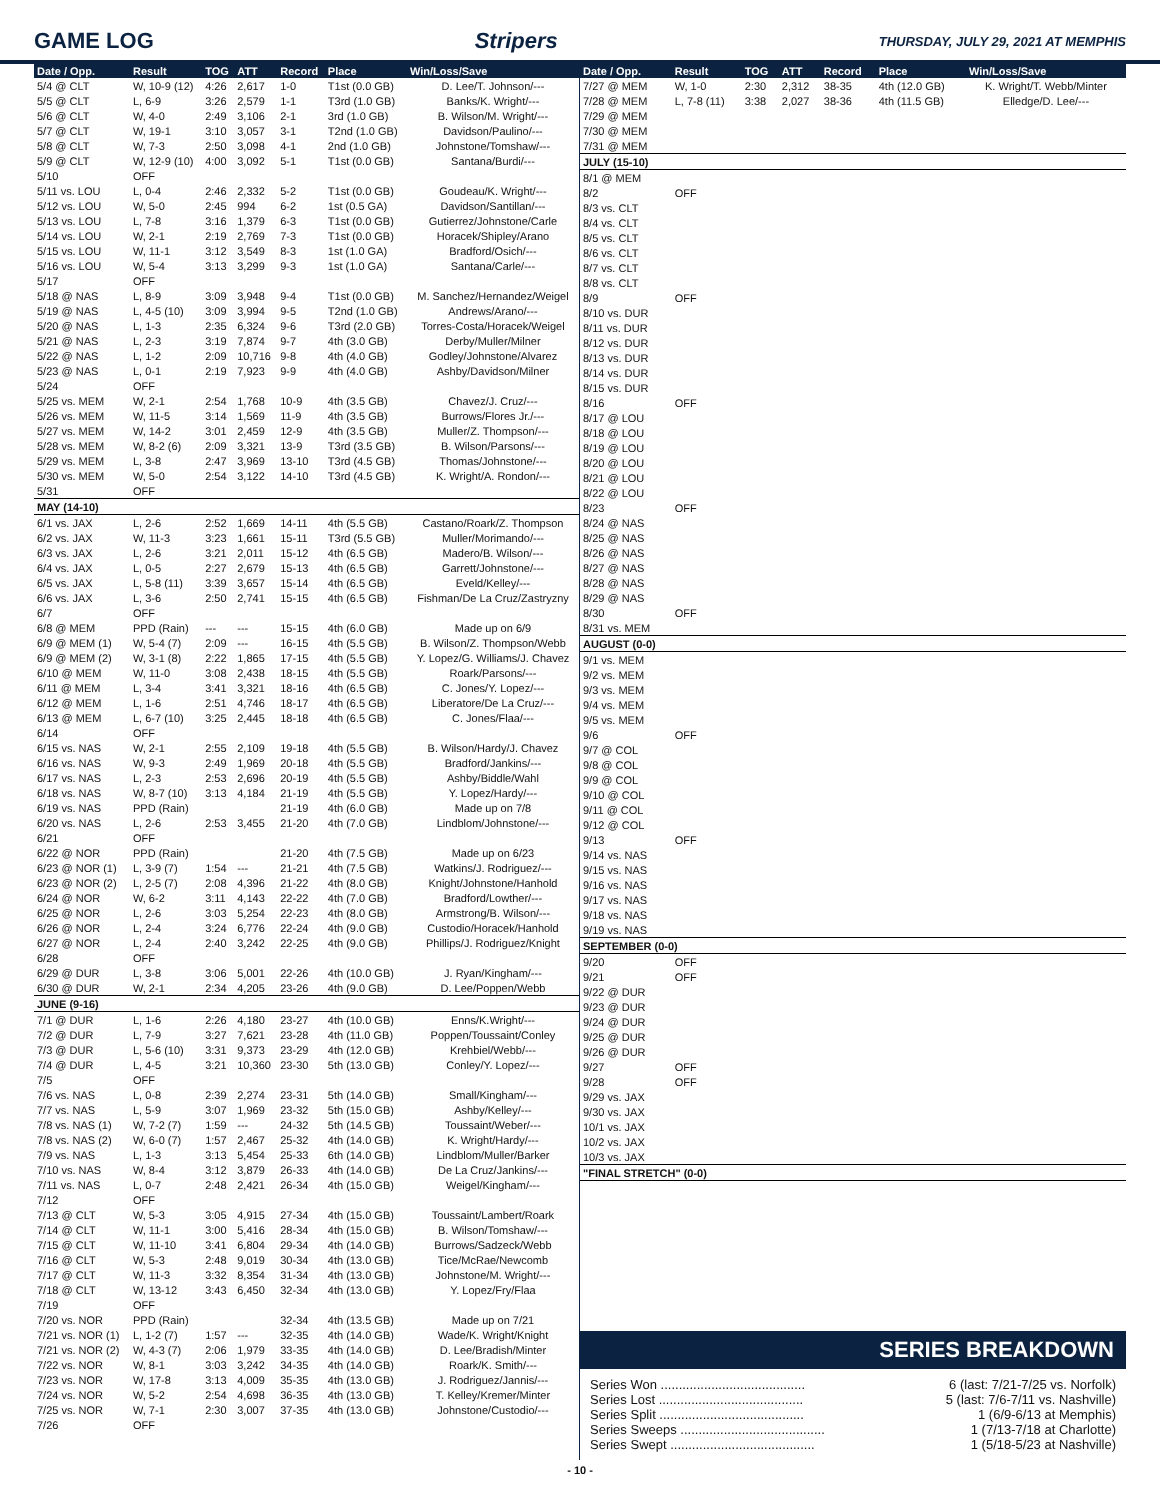GAME LOG Stripers THURSDAY, JULY 29, 2021 AT MEMPHIS
| Date / Opp. | Result | TOG | ATT | Record | Place | Win/Loss/Save |
| --- | --- | --- | --- | --- | --- | --- |
| 5/4 @ CLT | W, 10-9 (12) | 4:26 | 2,617 | 1-0 | T1st (0.0 GB) | D. Lee/T. Johnson/--- |
| 5/5 @ CLT | L, 6-9 | 3:26 | 2,579 | 1-1 | T3rd (1.0 GB) | Banks/K. Wright/--- |
| 5/6 @ CLT | W, 4-0 | 2:49 | 3,106 | 2-1 | 3rd (1.0 GB) | B. Wilson/M. Wright/--- |
| 5/7 @ CLT | W, 19-1 | 3:10 | 3,057 | 3-1 | T2nd (1.0 GB) | Davidson/Paulino/--- |
| 5/8 @ CLT | W, 7-3 | 2:50 | 3,098 | 4-1 | 2nd (1.0 GB) | Johnstone/Tomshaw/--- |
| 5/9 @ CLT | W, 12-9 (10) | 4:00 | 3,092 | 5-1 | T1st (0.0 GB) | Santana/Burdi/--- |
| 5/10 | OFF | | | | | |
| 5/11 vs. LOU | L, 0-4 | 2:46 | 2,332 | 5-2 | T1st (0.0 GB) | Goudeau/K. Wright/--- |
| 5/12 vs. LOU | W, 5-0 | 2:45 | 994 | 6-2 | 1st (0.5 GA) | Davidson/Santillan/--- |
| 5/13 vs. LOU | L, 7-8 | 3:16 | 1,379 | 6-3 | T1st (0.0 GB) | Gutierrez/Johnstone/Carle |
| 5/14 vs. LOU | W, 2-1 | 2:19 | 2,769 | 7-3 | T1st (0.0 GB) | Horacek/Shipley/Arano |
| 5/15 vs. LOU | W, 11-1 | 3:12 | 3,549 | 8-3 | 1st (1.0 GA) | Bradford/Osich/--- |
| 5/16 vs. LOU | W, 5-4 | 3:13 | 3,299 | 9-3 | 1st (1.0 GA) | Santana/Carle/--- |
| 5/17 | OFF | | | | | |
| 5/18 @ NAS | L, 8-9 | 3:09 | 3,948 | 9-4 | T1st (0.0 GB) | M. Sanchez/Hernandez/Weigel |
| 5/19 @ NAS | L, 4-5 (10) | 3:09 | 3,994 | 9-5 | T2nd (1.0 GB) | Andrews/Arano/--- |
| 5/20 @ NAS | L, 1-3 | 2:35 | 6,324 | 9-6 | T3rd (2.0 GB) | Torres-Costa/Horacek/Weigel |
| 5/21 @ NAS | L, 2-3 | 3:19 | 7,874 | 9-7 | 4th (3.0 GB) | Derby/Muller/Milner |
| 5/22 @ NAS | L, 1-2 | 2:09 | 10,716 | 9-8 | 4th (4.0 GB) | Godley/Johnstone/Alvarez |
| 5/23 @ NAS | L, 0-1 | 2:19 | 7,923 | 9-9 | 4th (4.0 GB) | Ashby/Davidson/Milner |
| 5/24 | OFF | | | | | |
| 5/25 vs. MEM | W, 2-1 | 2:54 | 1,768 | 10-9 | 4th (3.5 GB) | Chavez/J. Cruz/--- |
| 5/26 vs. MEM | W, 11-5 | 3:14 | 1,569 | 11-9 | 4th (3.5 GB) | Burrows/Flores Jr./--- |
| 5/27 vs. MEM | W, 14-2 | 3:01 | 2,459 | 12-9 | 4th (3.5 GB) | Muller/Z. Thompson/--- |
| 5/28 vs. MEM | W, 8-2 (6) | 2:09 | 3,321 | 13-9 | T3rd (3.5 GB) | B. Wilson/Parsons/--- |
| 5/29 vs. MEM | L, 3-8 | 2:47 | 3,969 | 13-10 | T3rd (4.5 GB) | Thomas/Johnstone/--- |
| 5/30 vs. MEM | W, 5-0 | 2:54 | 3,122 | 14-10 | T3rd (4.5 GB) | K. Wright/A. Rondon/--- |
| 5/31 | OFF | | | | | |
| MAY (14-10) | | | | | | |
| 6/1 vs. JAX | L, 2-6 | 2:52 | 1,669 | 14-11 | 4th (5.5 GB) | Castano/Roark/Z. Thompson |
| 6/2 vs. JAX | W, 11-3 | 3:23 | 1,661 | 15-11 | T3rd (5.5 GB) | Muller/Morimando/--- |
| 6/3 vs. JAX | L, 2-6 | 3:21 | 2,011 | 15-12 | 4th (6.5 GB) | Madero/B. Wilson/--- |
| 6/4 vs. JAX | L, 0-5 | 2:27 | 2,679 | 15-13 | 4th (6.5 GB) | Garrett/Johnstone/--- |
| 6/5 vs. JAX | L, 5-8 (11) | 3:39 | 3,657 | 15-14 | 4th (6.5 GB) | Eveld/Kelley/--- |
| 6/6 vs. JAX | L, 3-6 | 2:50 | 2,741 | 15-15 | 4th (6.5 GB) | Fishman/De La Cruz/Zastryzny |
| 6/7 | OFF | | | | | |
| 6/8 @ MEM | PPD (Rain) | --- | --- | 15-15 | 4th (6.0 GB) | Made up on 6/9 |
| 6/9 @ MEM (1) | W, 5-4 (7) | 2:09 | --- | 16-15 | 4th (5.5 GB) | B. Wilson/Z. Thompson/Webb |
| 6/9 @ MEM (2) | W, 3-1 (8) | 2:22 | 1,865 | 17-15 | 4th (5.5 GB) | Y. Lopez/G. Williams/J. Chavez |
| 6/10 @ MEM | W, 11-0 | 3:08 | 2,438 | 18-15 | 4th (5.5 GB) | Roark/Parsons/--- |
| 6/11 @ MEM | L, 3-4 | 3:41 | 3,321 | 18-16 | 4th (6.5 GB) | C. Jones/Y. Lopez/--- |
| 6/12 @ MEM | L, 1-6 | 2:51 | 4,746 | 18-17 | 4th (6.5 GB) | Liberatore/De La Cruz/--- |
| 6/13 @ MEM | L, 6-7 (10) | 3:25 | 2,445 | 18-18 | 4th (6.5 GB) | C. Jones/Flaa/--- |
| 6/14 | OFF | | | | | |
| 6/15 vs. NAS | W, 2-1 | 2:55 | 2,109 | 19-18 | 4th (5.5 GB) | B. Wilson/Hardy/J. Chavez |
| 6/16 vs. NAS | W, 9-3 | 2:49 | 1,969 | 20-18 | 4th (5.5 GB) | Bradford/Jankins/--- |
| 6/17 vs. NAS | L, 2-3 | 2:53 | 2,696 | 20-19 | 4th (5.5 GB) | Ashby/Biddle/Wahl |
| 6/18 vs. NAS | W, 8-7 (10) | 3:13 | 4,184 | 21-19 | 4th (5.5 GB) | Y. Lopez/Hardy/--- |
| 6/19 vs. NAS | PPD (Rain) | | | 21-19 | 4th (6.0 GB) | Made up on 7/8 |
| 6/20 vs. NAS | L, 2-6 | 2:53 | 3,455 | 21-20 | 4th (7.0 GB) | Lindblom/Johnstone/--- |
| 6/21 | OFF | | | | | |
| 6/22 @ NOR | PPD (Rain) | | | 21-20 | 4th (7.5 GB) | Made up on 6/23 |
| 6/23 @ NOR (1) | L, 3-9 (7) | 1:54 | --- | 21-21 | 4th (7.5 GB) | Watkins/J. Rodriguez/--- |
| 6/23 @ NOR (2) | L, 2-5 (7) | 2:08 | 4,396 | 21-22 | 4th (8.0 GB) | Knight/Johnstone/Hanhold |
| 6/24 @ NOR | W, 6-2 | 3:11 | 4,143 | 22-22 | 4th (7.0 GB) | Bradford/Lowther/--- |
| 6/25 @ NOR | L, 2-6 | 3:03 | 5,254 | 22-23 | 4th (8.0 GB) | Armstrong/B. Wilson/--- |
| 6/26 @ NOR | L, 2-4 | 3:24 | 6,776 | 22-24 | 4th (9.0 GB) | Custodio/Horacek/Hanhold |
| 6/27 @ NOR | L, 2-4 | 2:40 | 3,242 | 22-25 | 4th (9.0 GB) | Phillips/J. Rodriguez/Knight |
| 6/28 | OFF | | | | | |
| 6/29 @ DUR | L, 3-8 | 3:06 | 5,001 | 22-26 | 4th (10.0 GB) | J. Ryan/Kingham/--- |
| 6/30 @ DUR | W, 2-1 | 2:34 | 4,205 | 23-26 | 4th (9.0 GB) | D. Lee/Poppen/Webb |
| JUNE (9-16) | | | | | | |
| 7/1 @ DUR | L, 1-6 | 2:26 | 4,180 | 23-27 | 4th (10.0 GB) | Enns/K.Wright/--- |
| 7/2 @ DUR | L, 7-9 | 3:27 | 7,621 | 23-28 | 4th (11.0 GB) | Poppen/Toussaint/Conley |
| 7/3 @ DUR | L, 5-6 (10) | 3:31 | 9,373 | 23-29 | 4th (12.0 GB) | Krehbiel/Webb/--- |
| 7/4 @ DUR | L, 4-5 | 3:21 | 10,360 | 23-30 | 5th (13.0 GB) | Conley/Y. Lopez/--- |
| 7/5 | OFF | | | | | |
| 7/6 vs. NAS | L, 0-8 | 2:39 | 2,274 | 23-31 | 5th (14.0 GB) | Small/Kingham/--- |
| 7/7 vs. NAS | L, 5-9 | 3:07 | 1,969 | 23-32 | 5th (15.0 GB) | Ashby/Kelley/--- |
| 7/8 vs. NAS (1) | W, 7-2 (7) | 1:59 | --- | 24-32 | 5th (14.5 GB) | Toussaint/Weber/--- |
| 7/8 vs. NAS (2) | W, 6-0 (7) | 1:57 | 2,467 | 25-32 | 4th (14.0 GB) | K. Wright/Hardy/--- |
| 7/9 vs. NAS | L, 1-3 | 3:13 | 5,454 | 25-33 | 6th (14.0 GB) | Lindblom/Muller/Barker |
| 7/10 vs. NAS | W, 8-4 | 3:12 | 3,879 | 26-33 | 4th (14.0 GB) | De La Cruz/Jankins/--- |
| 7/11 vs. NAS | L, 0-7 | 2:48 | 2,421 | 26-34 | 4th (15.0 GB) | Weigel/Kingham/--- |
| 7/12 | OFF | | | | | |
| 7/13 @ CLT | W, 5-3 | 3:05 | 4,915 | 27-34 | 4th (15.0 GB) | Toussaint/Lambert/Roark |
| 7/14 @ CLT | W, 11-1 | 3:00 | 5,416 | 28-34 | 4th (15.0 GB) | B. Wilson/Tomshaw/--- |
| 7/15 @ CLT | W, 11-10 | 3:41 | 6,804 | 29-34 | 4th (14.0 GB) | Burrows/Sadzeck/Webb |
| 7/16 @ CLT | W, 5-3 | 2:48 | 9,019 | 30-34 | 4th (13.0 GB) | Tice/McRae/Newcomb |
| 7/17 @ CLT | W, 11-3 | 3:32 | 8,354 | 31-34 | 4th (13.0 GB) | Johnstone/M. Wright/--- |
| 7/18 @ CLT | W, 13-12 | 3:43 | 6,450 | 32-34 | 4th (13.0 GB) | Y. Lopez/Fry/Flaa |
| 7/19 | OFF | | | | | |
| 7/20 vs. NOR | PPD (Rain) | | | 32-34 | 4th (13.5 GB) | Made up on 7/21 |
| 7/21 vs. NOR (1) | L, 1-2 (7) | 1:57 | --- | 32-35 | 4th (14.0 GB) | Wade/K. Wright/Knight |
| 7/21 vs. NOR (2) | W, 4-3 (7) | 2:06 | 1,979 | 33-35 | 4th (14.0 GB) | D. Lee/Bradish/Minter |
| 7/22 vs. NOR | W, 8-1 | 3:03 | 3,242 | 34-35 | 4th (14.0 GB) | Roark/K. Smith/--- |
| 7/23 vs. NOR | W, 17-8 | 3:13 | 4,009 | 35-35 | 4th (13.0 GB) | J. Rodriguez/Jannis/--- |
| 7/24 vs. NOR | W, 5-2 | 2:54 | 4,698 | 36-35 | 4th (13.0 GB) | T. Kelley/Kremer/Minter |
| 7/25 vs. NOR | W, 7-1 | 2:30 | 3,007 | 37-35 | 4th (13.0 GB) | Johnstone/Custodio/--- |
| 7/26 | OFF | | | | | |
| Date / Opp. | Result | TOG | ATT | Record | Place | Win/Loss/Save |
| --- | --- | --- | --- | --- | --- | --- |
| 7/27 @ MEM | W, 1-0 | 2:30 | 2,312 | 38-35 | 4th (12.0 GB) | K. Wright/T. Webb/Minter |
| 7/28 @ MEM | L, 7-8 (11) | 3:38 | 2,027 | 38-36 | 4th (11.5 GB) | Elledge/D. Lee/--- |
| 7/29 @ MEM | | | | | | |
| 7/30 @ MEM | | | | | | |
| 7/31 @ MEM | | | | | | |
| JULY (15-10) | | | | | | |
| 8/1 @ MEM | | | | | | |
| 8/2 | OFF | | | | | |
| 8/3 vs. CLT | | | | | | |
| 8/4 vs. CLT | | | | | | |
| 8/5 vs. CLT | | | | | | |
| 8/6 vs. CLT | | | | | | |
| 8/7 vs. CLT | | | | | | |
| 8/8 vs. CLT | | | | | | |
| 8/9 | OFF | | | | | |
| 8/10 vs. DUR | | | | | | |
| 8/11 vs. DUR | | | | | | |
| 8/12 vs. DUR | | | | | | |
| 8/13 vs. DUR | | | | | | |
| 8/14 vs. DUR | | | | | | |
| 8/15 vs. DUR | | | | | | |
| 8/16 | OFF | | | | | |
| 8/17 @ LOU | | | | | | |
| 8/18 @ LOU | | | | | | |
| 8/19 @ LOU | | | | | | |
| 8/20 @ LOU | | | | | | |
| 8/21 @ LOU | | | | | | |
| 8/22 @ LOU | | | | | | |
| 8/23 | OFF | | | | | |
| 8/24 @ NAS | | | | | | |
| 8/25 @ NAS | | | | | | |
| 8/26 @ NAS | | | | | | |
| 8/27 @ NAS | | | | | | |
| 8/28 @ NAS | | | | | | |
| 8/29 @ NAS | | | | | | |
| 8/30 | OFF | | | | | |
| 8/31 vs. MEM | | | | | | |
| AUGUST (0-0) | | | | | | |
| 9/1 vs. MEM | | | | | | |
| 9/2 vs. MEM | | | | | | |
| 9/3 vs. MEM | | | | | | |
| 9/4 vs. MEM | | | | | | |
| 9/5 vs. MEM | | | | | | |
| 9/6 | OFF | | | | | |
| 9/7 @ COL | | | | | | |
| 9/8 @ COL | | | | | | |
| 9/9 @ COL | | | | | | |
| 9/10 @ COL | | | | | | |
| 9/11 @ COL | | | | | | |
| 9/12 @ COL | | | | | | |
| 9/13 | OFF | | | | | |
| 9/14 vs. NAS | | | | | | |
| 9/15 vs. NAS | | | | | | |
| 9/16 vs. NAS | | | | | | |
| 9/17 vs. NAS | | | | | | |
| 9/18 vs. NAS | | | | | | |
| 9/19 vs. NAS | | | | | | |
| SEPTEMBER (0-0) | | | | | | |
| 9/20 | OFF | | | | | |
| 9/21 | OFF | | | | | |
| 9/22 @ DUR | | | | | | |
| 9/23 @ DUR | | | | | | |
| 9/24 @ DUR | | | | | | |
| 9/25 @ DUR | | | | | | |
| 9/26 @ DUR | | | | | | |
| 9/27 | OFF | | | | | |
| 9/28 | OFF | | | | | |
| 9/29 vs. JAX | | | | | | |
| 9/30 vs. JAX | | | | | | |
| 10/1 vs. JAX | | | | | | |
| 10/2 vs. JAX | | | | | | |
| 10/3 vs. JAX | | | | | | |
| "FINAL STRETCH" (0-0) | | | | | | |
SERIES BREAKDOWN
Series Won ........................................ 6 (last: 7/21-7/25 vs. Norfolk)
Series Lost ........................................ 5 (last: 7/6-7/11 vs. Nashville)
Series Split ........................................ 1 (6/9-6/13 at Memphis)
Series Sweeps ........................................ 1 (7/13-7/18 at Charlotte)
Series Swept ........................................ 1 (5/18-5/23 at Nashville)
- 10 -